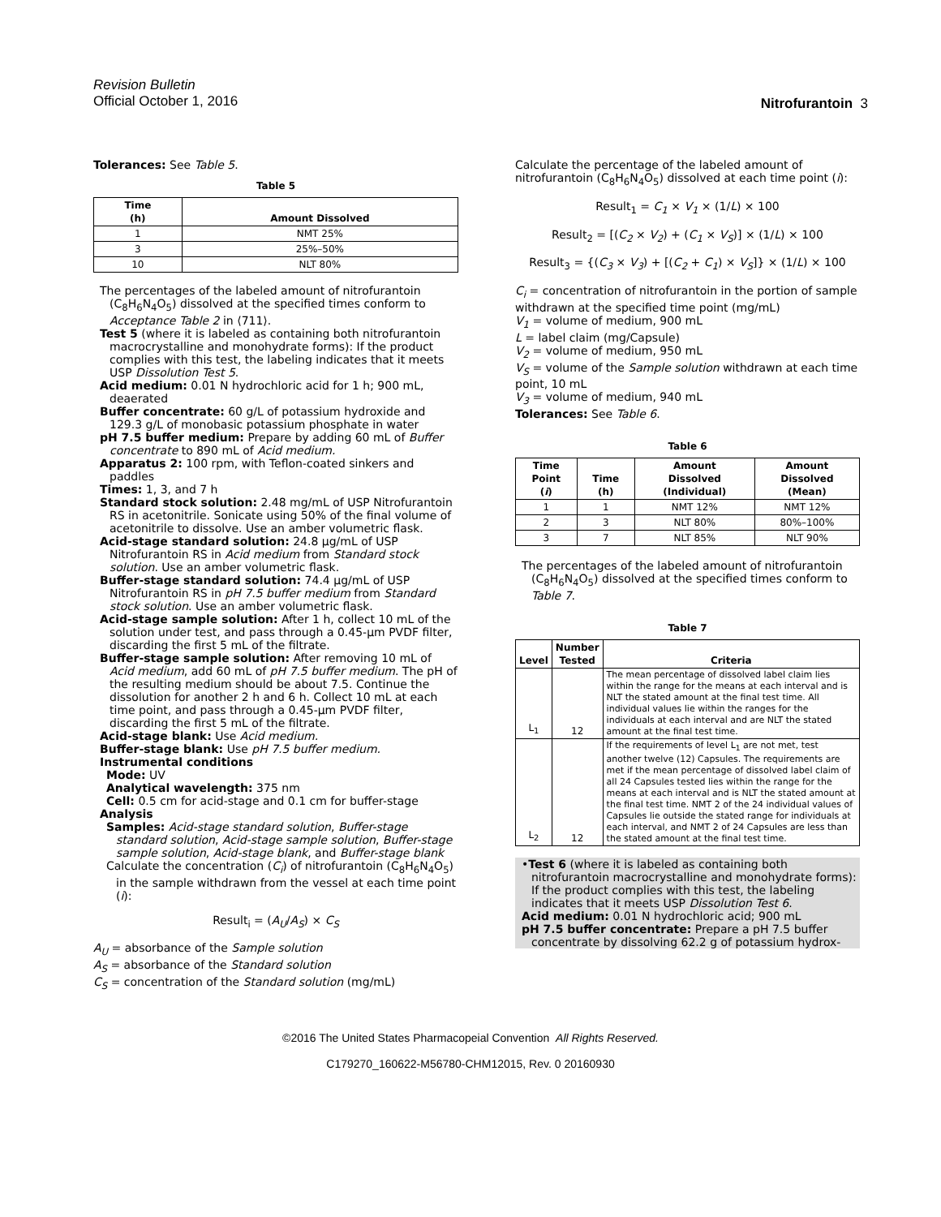Revision Bulletin
Official October 1, 2016
Nitrofurantoin 3
Tolerances: See Table 5.
Table 5
| Time (h) | Amount Dissolved |
| --- | --- |
| 1 | NMT 25% |
| 3 | 25%–50% |
| 10 | NLT 80% |
The percentages of the labeled amount of nitrofurantoin (C<sub>8</sub>H<sub>6</sub>N<sub>4</sub>O<sub>5</sub>) dissolved at the specified times conform to Acceptance Table 2 in ⟨711⟩.
Test 5 (where it is labeled as containing both nitrofurantoin macrocrystalline and monohydrate forms): If the product complies with this test, the labeling indicates that it meets USP Dissolution Test 5.
Acid medium: 0.01 N hydrochloric acid for 1 h; 900 mL, deaerated
Buffer concentrate: 60 g/L of potassium hydroxide and 129.3 g/L of monobasic potassium phosphate in water
pH 7.5 buffer medium: Prepare by adding 60 mL of Buffer concentrate to 890 mL of Acid medium.
Apparatus 2: 100 rpm, with Teflon-coated sinkers and paddles
Times: 1, 3, and 7 h
Standard stock solution: 2.48 mg/mL of USP Nitrofurantoin RS in acetonitrile. Sonicate using 50% of the final volume of acetonitrile to dissolve. Use an amber volumetric flask.
Acid-stage standard solution: 24.8 µg/mL of USP Nitrofurantoin RS in Acid medium from Standard stock solution. Use an amber volumetric flask.
Buffer-stage standard solution: 74.4 µg/mL of USP Nitrofurantoin RS in pH 7.5 buffer medium from Standard stock solution. Use an amber volumetric flask.
Acid-stage sample solution: After 1 h, collect 10 mL of the solution under test, and pass through a 0.45-µm PVDF filter, discarding the first 5 mL of the filtrate.
Buffer-stage sample solution: After removing 10 mL of Acid medium, add 60 mL of pH 7.5 buffer medium. The pH of the resulting medium should be about 7.5. Continue the dissolution for another 2 h and 6 h. Collect 10 mL at each time point, and pass through a 0.45-µm PVDF filter, discarding the first 5 mL of the filtrate.
Acid-stage blank: Use Acid medium.
Buffer-stage blank: Use pH 7.5 buffer medium.
Instrumental conditions
Mode: UV
Analytical wavelength: 375 nm
Cell: 0.5 cm for acid-stage and 0.1 cm for buffer-stage
Analysis
Samples: Acid-stage standard solution, Buffer-stage standard solution, Acid-stage sample solution, Buffer-stage sample solution, Acid-stage blank, and Buffer-stage blank
Calculate the concentration (C<sub>i</sub>) of nitrofurantoin (C<sub>8</sub>H<sub>6</sub>N<sub>4</sub>O<sub>5</sub>) in the sample withdrawn from the vessel at each time point (i):
Result<sub>i</sub> = (A<sub>U</sub>/A<sub>S</sub>) × C<sub>S</sub>
A<sub>U</sub> = absorbance of the Sample solution
A<sub>S</sub> = absorbance of the Standard solution
C<sub>S</sub> = concentration of the Standard solution (mg/mL)
Calculate the percentage of the labeled amount of nitrofurantoin (C<sub>8</sub>H<sub>6</sub>N<sub>4</sub>O<sub>5</sub>) dissolved at each time point (i):
Result<sub>1</sub> = C<sub>1</sub> × V<sub>1</sub> × (1/L) × 100
Result<sub>2</sub> = [(C<sub>2</sub> × V<sub>2</sub>) + (C<sub>1</sub> × V<sub>S</sub>)] × (1/L) × 100
Result<sub>3</sub> = {(C<sub>3</sub> × V<sub>3</sub>) + [(C<sub>2</sub> + C<sub>1</sub>) × V<sub>S</sub>]} × (1/L) × 100
C<sub>i</sub> = concentration of nitrofurantoin in the portion of sample withdrawn at the specified time point (mg/mL)
V<sub>1</sub> = volume of medium, 900 mL
L = label claim (mg/Capsule)
V<sub>2</sub> = volume of medium, 950 mL
V<sub>S</sub> = volume of the Sample solution withdrawn at each time point, 10 mL
V<sub>3</sub> = volume of medium, 940 mL
Tolerances: See Table 6.
Table 6
| Time Point ( i ) | Time (h) | Amount Dissolved (Individual) | Amount Dissolved (Mean) |
| --- | --- | --- | --- |
| 1 | 1 | NMT 12% | NMT 12% |
| 2 | 3 | NLT 80% | 80%–100% |
| 3 | 7 | NLT 85% | NLT 90% |
The percentages of the labeled amount of nitrofurantoin (C<sub>8</sub>H<sub>6</sub>N<sub>4</sub>O<sub>5</sub>) dissolved at the specified times conform to Table 7.
Table 7
| Level | Number Tested | Criteria |
| --- | --- | --- |
| L<sub>1</sub> | 12 | The mean percentage of dissolved label claim lies within the range for the means at each interval and is NLT the stated amount at the final test time. All individual values lie within the ranges for the individuals at each interval and are NLT the stated amount at the final test time. |
| L<sub>2</sub> | 12 | If the requirements of level L<sub>1</sub> are not met, test another twelve (12) Capsules. The requirements are met if the mean percentage of dissolved label claim of all 24 Capsules tested lies within the range for the means at each interval and is NLT the stated amount at the final test time. NMT 2 of the 24 individual values of Capsules lie outside the stated range for individuals at each interval, and NMT 2 of 24 Capsules are less than the stated amount at the final test time. |
•Test 6 (where it is labeled as containing both nitrofurantoin macrocrystalline and monohydrate forms): If the product complies with this test, the labeling indicates that it meets USP Dissolution Test 6.
Acid medium: 0.01 N hydrochloric acid; 900 mL
pH 7.5 buffer concentrate: Prepare a pH 7.5 buffer concentrate by dissolving 62.2 g of potassium hydrox-
©2016 The United States Pharmacopeial Convention All Rights Reserved.
C179270_160622-M56780-CHM12015, Rev. 0 20160930